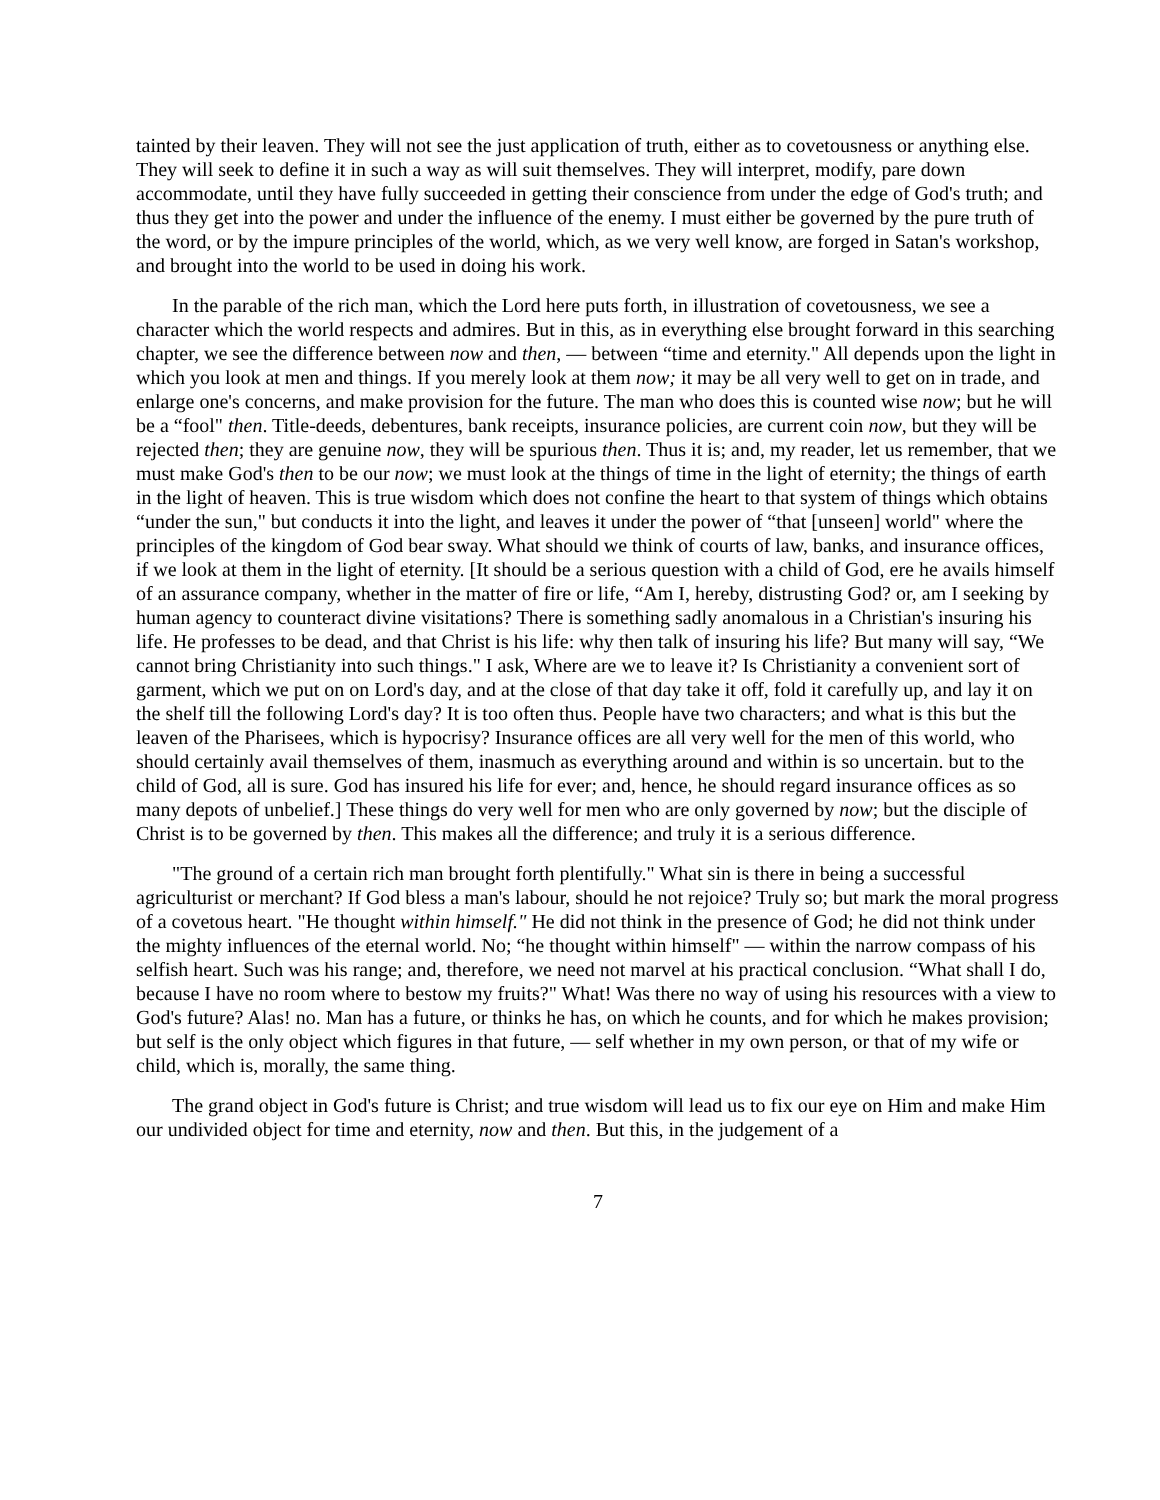tainted by their leaven. They will not see the just application of truth, either as to covetousness or anything else. They will seek to define it in such a way as will suit themselves. They will interpret, modify, pare down accommodate, until they have fully succeeded in getting their conscience from under the edge of God's truth; and thus they get into the power and under the influence of the enemy. I must either be governed by the pure truth of the word, or by the impure principles of the world, which, as we very well know, are forged in Satan's workshop, and brought into the world to be used in doing his work.
In the parable of the rich man, which the Lord here puts forth, in illustration of covetousness, we see a character which the world respects and admires. But in this, as in everything else brought forward in this searching chapter, we see the difference between now and then, — between “time and eternity." All depends upon the light in which you look at men and things. If you merely look at them now; it may be all very well to get on in trade, and enlarge one's concerns, and make provision for the future. The man who does this is counted wise now; but he will be a “fool" then. Title-deeds, debentures, bank receipts, insurance policies, are current coin now, but they will be rejected then; they are genuine now, they will be spurious then. Thus it is; and, my reader, let us remember, that we must make God's then to be our now; we must look at the things of time in the light of eternity; the things of earth in the light of heaven. This is true wisdom which does not confine the heart to that system of things which obtains “under the sun," but conducts it into the light, and leaves it under the power of “that [unseen] world" where the principles of the kingdom of God bear sway. What should we think of courts of law, banks, and insurance offices, if we look at them in the light of eternity. [It should be a serious question with a child of God, ere he avails himself of an assurance company, whether in the matter of fire or life, “Am I, hereby, distrusting God? or, am I seeking by human agency to counteract divine visitations? There is something sadly anomalous in a Christian's insuring his life. He professes to be dead, and that Christ is his life: why then talk of insuring his life? But many will say, “We cannot bring Christianity into such things." I ask, Where are we to leave it? Is Christianity a convenient sort of garment, which we put on on Lord's day, and at the close of that day take it off, fold it carefully up, and lay it on the shelf till the following Lord's day? It is too often thus. People have two characters; and what is this but the leaven of the Pharisees, which is hypocrisy? Insurance offices are all very well for the men of this world, who should certainly avail themselves of them, inasmuch as everything around and within is so uncertain. but to the child of God, all is sure. God has insured his life for ever; and, hence, he should regard insurance offices as so many depots of unbelief.] These things do very well for men who are only governed by now; but the disciple of Christ is to be governed by then. This makes all the difference; and truly it is a serious difference.
"The ground of a certain rich man brought forth plentifully." What sin is there in being a successful agriculturist or merchant? If God bless a man's labour, should he not rejoice? Truly so; but mark the moral progress of a covetous heart. "He thought within himself." He did not think in the presence of God; he did not think under the mighty influences of the eternal world. No; “he thought within himself" — within the narrow compass of his selfish heart. Such was his range; and, therefore, we need not marvel at his practical conclusion. “What shall I do, because I have no room where to bestow my fruits?" What! Was there no way of using his resources with a view to God's future? Alas! no. Man has a future, or thinks he has, on which he counts, and for which he makes provision; but self is the only object which figures in that future, — self whether in my own person, or that of my wife or child, which is, morally, the same thing.
The grand object in God's future is Christ; and true wisdom will lead us to fix our eye on Him and make Him our undivided object for time and eternity, now and then. But this, in the judgement of a
7